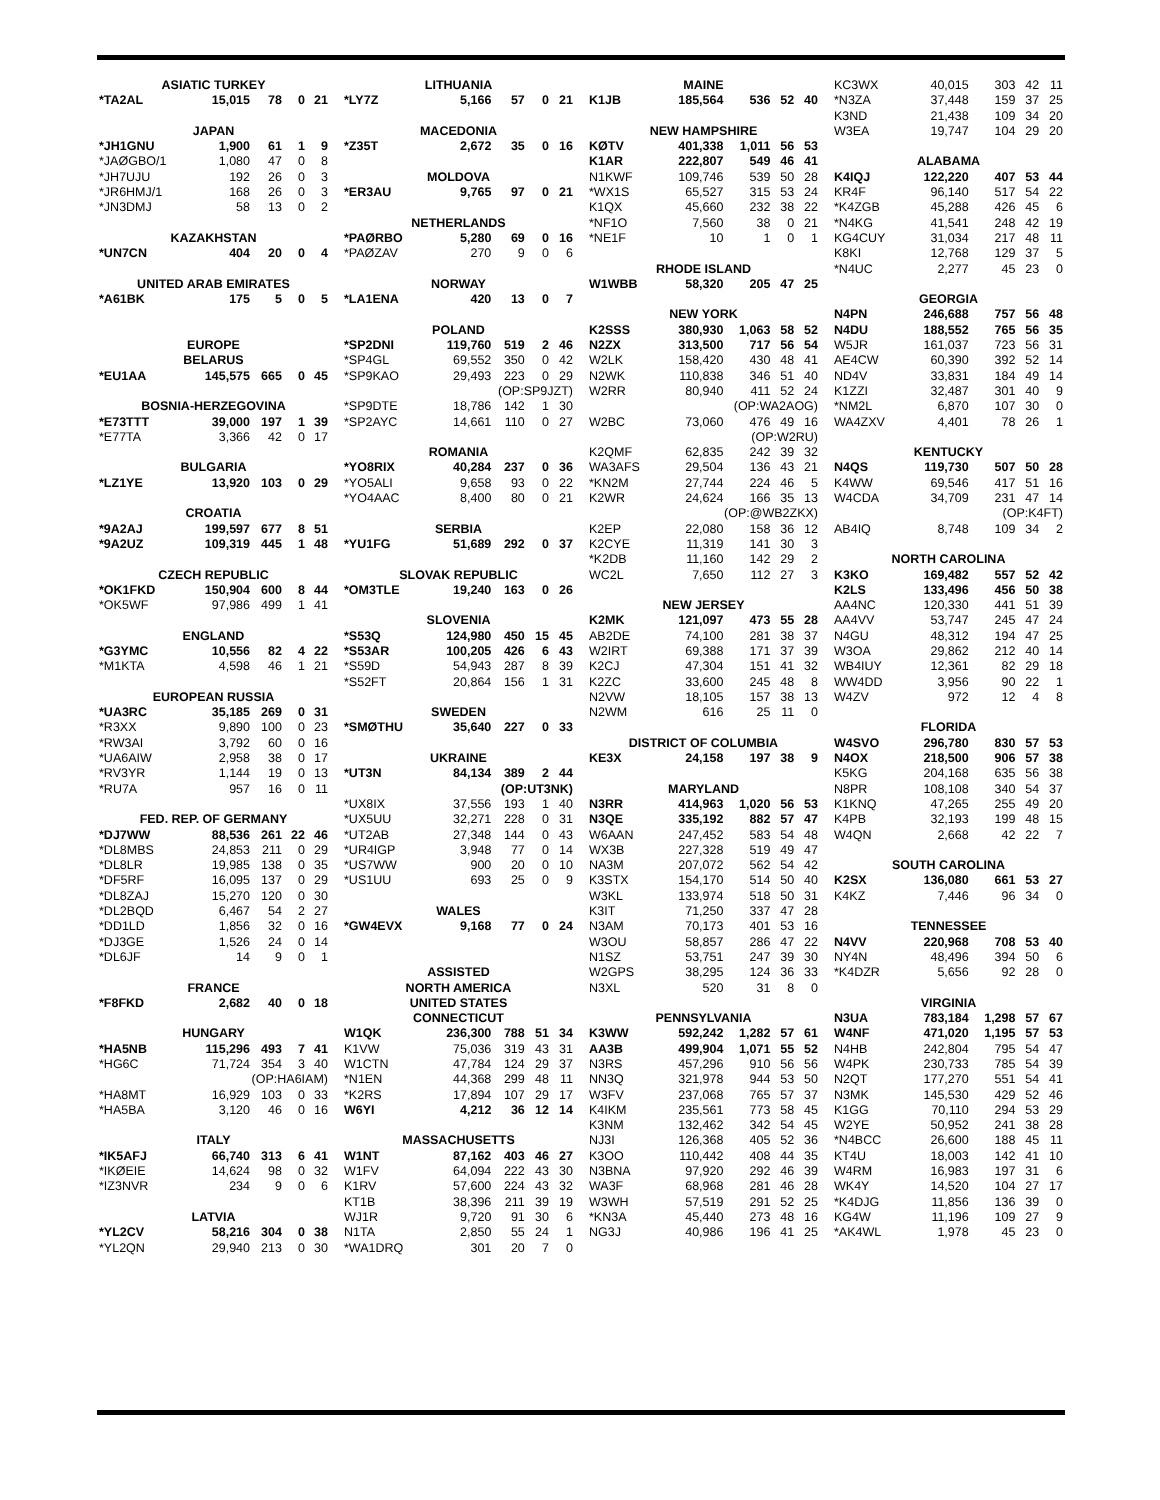| ASIATIC TURKEY | | | | |
| --- | --- | --- | --- | --- |
| *TA2AL | 15,015 | 78 | 0 | 21 |
| JAPAN | | | | |
| *JH1GNU | 1,900 | 61 | 1 | 9 |
| *JAØGBO/1 | 1,080 | 47 | 0 | 8 |
| *JH7UJU | 192 | 26 | 0 | 3 |
| *JR6HMJ/1 | 168 | 26 | 0 | 3 |
| *JN3DMJ | 58 | 13 | 0 | 2 |
| KAZAKHSTAN | | | | |
| *UN7CN | 404 | 20 | 0 | 4 |
| UNITED ARAB EMIRATES | | | | |
| *A61BK | 175 | 5 | 0 | 5 |
| EUROPE | | | | |
| BELARUS | | | | |
| *EU1AA | 145,575 | 665 | 0 | 45 |
| BOSNIA-HERZEGOVINA | | | | |
| *E73TTT | 39,000 | 197 | 1 | 39 |
| *E77TA | 3,366 | 42 | 0 | 17 |
| BULGARIA | | | | |
| *LZ1YE | 13,920 | 103 | 0 | 29 |
| CROATIA | | | | |
| *9A2AJ | 199,597 | 677 | 8 | 51 |
| *9A2UZ | 109,319 | 445 | 1 | 48 |
| CZECH REPUBLIC | | | | |
| *OK1FKD | 150,904 | 600 | 8 | 44 |
| *OK5WF | 97,986 | 499 | 1 | 41 |
| ENGLAND | | | | |
| *G3YMC | 10,556 | 82 | 4 | 22 |
| *M1KTA | 4,598 | 46 | 1 | 21 |
| EUROPEAN RUSSIA | | | | |
| *UA3RC | 35,185 | 269 | 0 | 31 |
| *R3XX | 9,890 | 100 | 0 | 23 |
| *RW3AI | 3,792 | 60 | 0 | 16 |
| *UA6AIW | 2,958 | 38 | 0 | 17 |
| *RV3YR | 1,144 | 19 | 0 | 13 |
| *RU7A | 957 | 16 | 0 | 11 |
| FED. REP. OF GERMANY | | | | |
| *DJ7WW | 88,536 | 261 | 22 | 46 |
| *DL8MBS | 24,853 | 211 | 0 | 29 |
| *DL8LR | 19,985 | 138 | 0 | 35 |
| *DF5RF | 16,095 | 137 | 0 | 29 |
| *DL8ZAJ | 15,270 | 120 | 0 | 30 |
| *DL2BQD | 6,467 | 54 | 2 | 27 |
| *DD1LD | 1,856 | 32 | 0 | 16 |
| *DJ3GE | 1,526 | 24 | 0 | 14 |
| *DL6JF | 14 | 9 | 0 | 1 |
| FRANCE | | | | |
| *F8FKD | 2,682 | 40 | 0 | 18 |
| HUNGARY | | | | |
| *HA5NB | 115,296 | 493 | 7 | 41 |
| *HG6C | 71,724 | 354 | 3 | 40 |
| (OP:HA6IAM) | | | | |
| *HA8MT | 16,929 | 103 | 0 | 33 |
| *HA5BA | 3,120 | 46 | 0 | 16 |
| ITALY | | | | |
| *IK5AFJ | 66,740 | 313 | 6 | 41 |
| *IKØEIE | 14,624 | 98 | 0 | 32 |
| *IZ3NVR | 234 | 9 | 0 | 6 |
| LATVIA | | | | |
| *YL2CV | 58,216 | 304 | 0 | 38 |
| *YL2QN | 29,940 | 213 | 0 | 30 |
| LITHUANIA | | | | |
| --- | --- | --- | --- | --- |
| *LY7Z | 5,166 | 57 | 0 | 21 |
| MACEDONIA | | | | |
| *Z35T | 2,672 | 35 | 0 | 16 |
| MOLDOVA | | | | |
| *ER3AU | 9,765 | 97 | 0 | 21 |
| NETHERLANDS | | | | |
| *PAØRBO | 5,280 | 69 | 0 | 16 |
| *PAØZAV | 270 | 9 | 0 | 6 |
| NORWAY | | | | |
| *LA1ENA | 420 | 13 | 0 | 7 |
| POLAND | | | | |
| *SP2DNI | 119,760 | 519 | 2 | 46 |
| *SP4GL | 69,552 | 350 | 0 | 42 |
| *SP9KAO | 29,493 | 223 | 0 | 29 |
| (OP:SP9JZT) | | | | |
| *SP9DTE | 18,786 | 142 | 1 | 30 |
| *SP2AYC | 14,661 | 110 | 0 | 27 |
| ROMANIA | | | | |
| *YO8RIX | 40,284 | 237 | 0 | 36 |
| *YO5ALI | 9,658 | 93 | 0 | 22 |
| *YO4AAC | 8,400 | 80 | 0 | 21 |
| SERBIA | | | | |
| *YU1FG | 51,689 | 292 | 0 | 37 |
| SLOVAK REPUBLIC | | | | |
| *OM3TLE | 19,240 | 163 | 0 | 26 |
| SLOVENIA | | | | |
| *S53Q | 124,980 | 450 | 15 | 45 |
| *S53AR | 100,205 | 426 | 6 | 43 |
| *S59D | 54,943 | 287 | 8 | 39 |
| *S52FT | 20,864 | 156 | 1 | 31 |
| SWEDEN | | | | |
| *SMØTHU | 35,640 | 227 | 0 | 33 |
| UKRAINE | | | | |
| *UT3N | 84,134 | 389 | 2 | 44 |
| (OP:UT3NK) | | | | |
| *UX8IX | 37,556 | 193 | 1 | 40 |
| *UX5UU | 32,271 | 228 | 0 | 31 |
| *UT2AB | 27,348 | 144 | 0 | 43 |
| *UR4IGP | 3,948 | 77 | 0 | 14 |
| *US7WW | 900 | 20 | 0 | 10 |
| *US1UU | 693 | 25 | 0 | 9 |
| WALES | | | | |
| *GW4EVX | 9,168 | 77 | 0 | 24 |
| ASSISTED | | | | |
| NORTH AMERICA | | | | |
| UNITED STATES | | | | |
| CONNECTICUT | | | | |
| W1QK | 236,300 | 788 | 51 | 34 |
| K1VW | 75,036 | 319 | 43 | 31 |
| W1CTN | 47,784 | 124 | 29 | 37 |
| *N1EN | 44,368 | 299 | 48 | 11 |
| *K2RS | 17,894 | 107 | 29 | 17 |
| W6YI | 4,212 | 36 | 12 | 14 |
| MASSACHUSETTS | | | | |
| W1NT | 87,162 | 403 | 46 | 27 |
| W1FV | 64,094 | 222 | 43 | 30 |
| K1RV | 57,600 | 224 | 43 | 32 |
| KT1B | 38,396 | 211 | 39 | 19 |
| WJ1R | 9,720 | 91 | 30 | 6 |
| N1TA | 2,850 | 55 | 24 | 1 |
| *WA1DRQ | 301 | 20 | 7 | 0 |
| MAINE | | | | |
| --- | --- | --- | --- | --- |
| K1JB | 185,564 | 536 | 52 | 40 |
| NEW HAMPSHIRE | | | | |
| KØTV | 401,338 | 1,011 | 56 | 53 |
| K1AR | 222,807 | 549 | 46 | 41 |
| N1KWF | 109,746 | 539 | 50 | 28 |
| *WX1S | 65,527 | 315 | 53 | 24 |
| K1QX | 45,660 | 232 | 38 | 22 |
| *NF1O | 7,560 | 38 | 0 | 21 |
| *NE1F | 10 | 1 | 0 | 1 |
| RHODE ISLAND | | | | |
| W1WBB | 58,320 | 205 | 47 | 25 |
| NEW YORK | | | | |
| K2SSS | 380,930 | 1,063 | 58 | 52 |
| N2ZX | 313,500 | 717 | 56 | 54 |
| W2LK | 158,420 | 430 | 48 | 41 |
| N2WK | 110,838 | 346 | 51 | 40 |
| W2RR | 80,940 | 411 | 52 | 24 |
| (OP:WA2AOG) | | | | |
| W2BC | 73,060 | 476 | 49 | 16 |
| (OP:W2RU) | | | | |
| K2QMF | 62,835 | 242 | 39 | 32 |
| WA3AFS | 29,504 | 136 | 43 | 21 |
| *KN2M | 27,744 | 224 | 46 | 5 |
| K2WR | 24,624 | 166 | 35 | 13 |
| (OP:@WB2ZKX) | | | | |
| K2EP | 22,080 | 158 | 36 | 12 |
| K2CYE | 11,319 | 141 | 30 | 3 |
| *K2DB | 11,160 | 142 | 29 | 2 |
| WC2L | 7,650 | 112 | 27 | 3 |
| NEW JERSEY | | | | |
| K2MK | 121,097 | 473 | 55 | 28 |
| AB2DE | 74,100 | 281 | 38 | 37 |
| W2IRT | 69,388 | 171 | 37 | 39 |
| K2CJ | 47,304 | 151 | 41 | 32 |
| K2ZC | 33,600 | 245 | 48 | 8 |
| N2VW | 18,105 | 157 | 38 | 13 |
| N2WM | 616 | 25 | 11 | 0 |
| DISTRICT OF COLUMBIA | | | | |
| KE3X | 24,158 | 197 | 38 | 9 |
| MARYLAND | | | | |
| N3RR | 414,963 | 1,020 | 56 | 53 |
| N3QE | 335,192 | 882 | 57 | 47 |
| W6AAN | 247,452 | 583 | 54 | 48 |
| WX3B | 227,328 | 519 | 49 | 47 |
| NA3M | 207,072 | 562 | 54 | 42 |
| K3STX | 154,170 | 514 | 50 | 40 |
| W3KL | 133,974 | 518 | 50 | 31 |
| K3IT | 71,250 | 337 | 47 | 28 |
| N3AM | 70,173 | 401 | 53 | 16 |
| W3OU | 58,857 | 286 | 47 | 22 |
| N1SZ | 53,751 | 247 | 39 | 30 |
| W2GPS | 38,295 | 124 | 36 | 33 |
| N3XL | 520 | 31 | 8 | 0 |
| PENNSYLVANIA | | | | |
| K3WW | 592,242 | 1,282 | 57 | 61 |
| AA3B | 499,904 | 1,071 | 55 | 52 |
| N3RS | 457,296 | 910 | 56 | 56 |
| NN3Q | 321,978 | 944 | 53 | 50 |
| W3FV | 237,068 | 765 | 57 | 37 |
| K4IKM | 235,561 | 773 | 58 | 45 |
| K3NM | 132,462 | 342 | 54 | 45 |
| NJ3I | 126,368 | 405 | 52 | 36 |
| K3OO | 110,442 | 408 | 44 | 35 |
| N3BNA | 97,920 | 292 | 46 | 39 |
| WA3F | 68,968 | 281 | 46 | 28 |
| W3WH | 57,519 | 291 | 52 | 25 |
| *KN3A | 45,440 | 273 | 48 | 16 |
| NG3J | 40,986 | 196 | 41 | 25 |
| KC3WX | 40,015 | 303 | 42 | 11 |
| *N3ZA | 37,448 | 159 | 37 | 25 |
| K3ND | 21,438 | 109 | 34 | 20 |
| W3EA | 19,747 | 104 | 29 | 20 |
| ALABAMA | | | | |
| K4IQJ | 122,220 | 407 | 53 | 44 |
| KR4F | 96,140 | 517 | 54 | 22 |
| *K4ZGB | 45,288 | 426 | 45 | 6 |
| *N4KG | 41,541 | 248 | 42 | 19 |
| KG4CUY | 31,034 | 217 | 48 | 11 |
| K8KI | 12,768 | 129 | 37 | 5 |
| *N4UC | 2,277 | 45 | 23 | 0 |
| GEORGIA | | | | |
| N4PN | 246,688 | 757 | 56 | 48 |
| N4DU | 188,552 | 765 | 56 | 35 |
| W5JR | 161,037 | 723 | 56 | 31 |
| AE4CW | 60,390 | 392 | 52 | 14 |
| ND4V | 33,831 | 184 | 49 | 14 |
| K1ZZI | 32,487 | 301 | 40 | 9 |
| *NM2L | 6,870 | 107 | 30 | 0 |
| WA4ZXV | 4,401 | 78 | 26 | 1 |
| KENTUCKY | | | | |
| N4QS | 119,730 | 507 | 50 | 28 |
| K4WW | 69,546 | 417 | 51 | 16 |
| W4CDA | 34,709 | 231 | 47 | 14 |
| (OP:K4FT) | | | | |
| AB4IQ | 8,748 | 109 | 34 | 2 |
| NORTH CAROLINA | | | | |
| K3KO | 169,482 | 557 | 52 | 42 |
| K2LS | 133,496 | 456 | 50 | 38 |
| AA4NC | 120,330 | 441 | 51 | 39 |
| AA4VV | 53,747 | 245 | 47 | 24 |
| N4GU | 48,312 | 194 | 47 | 25 |
| W3OA | 29,862 | 212 | 40 | 14 |
| WB4IUY | 12,361 | 82 | 29 | 18 |
| WW4DD | 3,956 | 90 | 22 | 1 |
| W4ZV | 972 | 12 | 4 | 8 |
| FLORIDA | | | | |
| W4SVO | 296,780 | 830 | 57 | 53 |
| N4OX | 218,500 | 906 | 57 | 38 |
| K5KG | 204,168 | 635 | 56 | 38 |
| N8PR | 108,108 | 340 | 54 | 37 |
| K1KNQ | 47,265 | 255 | 49 | 20 |
| K4PB | 32,193 | 199 | 48 | 15 |
| W4QN | 2,668 | 42 | 22 | 7 |
| SOUTH CAROLINA | | | | |
| K2SX | 136,080 | 661 | 53 | 27 |
| K4KZ | 7,446 | 96 | 34 | 0 |
| TENNESSEE | | | | |
| N4VV | 220,968 | 708 | 53 | 40 |
| NY4N | 48,496 | 394 | 50 | 6 |
| *K4DZR | 5,656 | 92 | 28 | 0 |
| VIRGINIA | | | | |
| N3UA | 783,184 | 1,298 | 57 | 67 |
| W4NF | 471,020 | 1,195 | 57 | 53 |
| N4HB | 242,804 | 795 | 54 | 47 |
| W4PK | 230,733 | 785 | 54 | 39 |
| N2QT | 177,270 | 551 | 54 | 41 |
| N3MK | 145,530 | 429 | 52 | 46 |
| K1GG | 70,110 | 294 | 53 | 29 |
| W2YE | 50,952 | 241 | 38 | 28 |
| *N4BCC | 26,600 | 188 | 45 | 11 |
| KT4U | 18,003 | 142 | 41 | 10 |
| W4RM | 16,983 | 197 | 31 | 6 |
| WK4Y | 14,520 | 104 | 27 | 17 |
| *K4DJG | 11,856 | 136 | 39 | 0 |
| KG4W | 11,196 | 109 | 27 | 9 |
| *AK4WL | 1,978 | 45 | 23 | 0 |